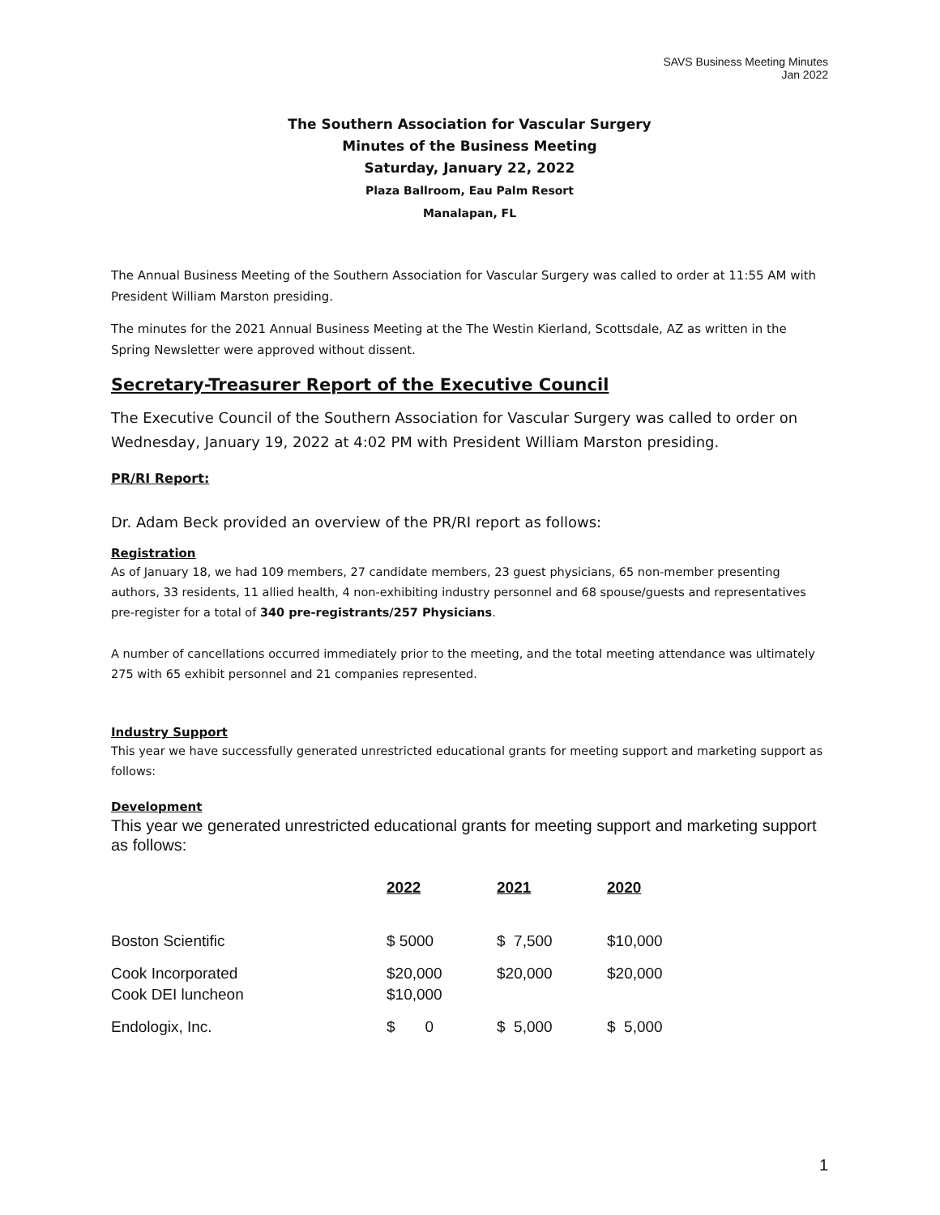SAVS Business Meeting Minutes
Jan 2022
The Southern Association for Vascular Surgery
Minutes of the Business Meeting
Saturday, January 22, 2022
Plaza Ballroom, Eau Palm Resort
Manalapan, FL
The Annual Business Meeting of the Southern Association for Vascular Surgery was called to order at 11:55 AM with President William Marston presiding.
The minutes for the 2021 Annual Business Meeting at the The Westin Kierland, Scottsdale, AZ as written in the Spring Newsletter were approved without dissent.
Secretary-Treasurer Report of the Executive Council
The Executive Council of the Southern Association for Vascular Surgery was called to order on Wednesday, January 19, 2022 at 4:02 PM with President William Marston presiding.
PR/RI Report:
Dr. Adam Beck provided an overview of the PR/RI report as follows:
Registration
As of January 18, we had 109 members, 27 candidate members, 23 guest physicians, 65 non-member presenting authors, 33 residents, 11 allied health, 4 non-exhibiting industry personnel and 68 spouse/guests and representatives pre-register for a total of 340 pre-registrants/257 Physicians.
A number of cancellations occurred immediately prior to the meeting, and the total meeting attendance was ultimately 275 with 65 exhibit personnel and 21 companies represented.
Industry Support
This year we have successfully generated unrestricted educational grants for meeting support and marketing support as follows:
Development
This year we generated unrestricted educational grants for meeting support and marketing support as follows:
| | 2022 | 2021 | 2020 |
| --- | --- | --- | --- |
| Boston Scientific | $ 5000 | $ 7,500 | $10,000 |
| Cook Incorporated Cook DEI luncheon | $20,000 $10,000 | $20,000 | $20,000 |
| Endologix, Inc. | $ 0 | $ 5,000 | $ 5,000 |
1